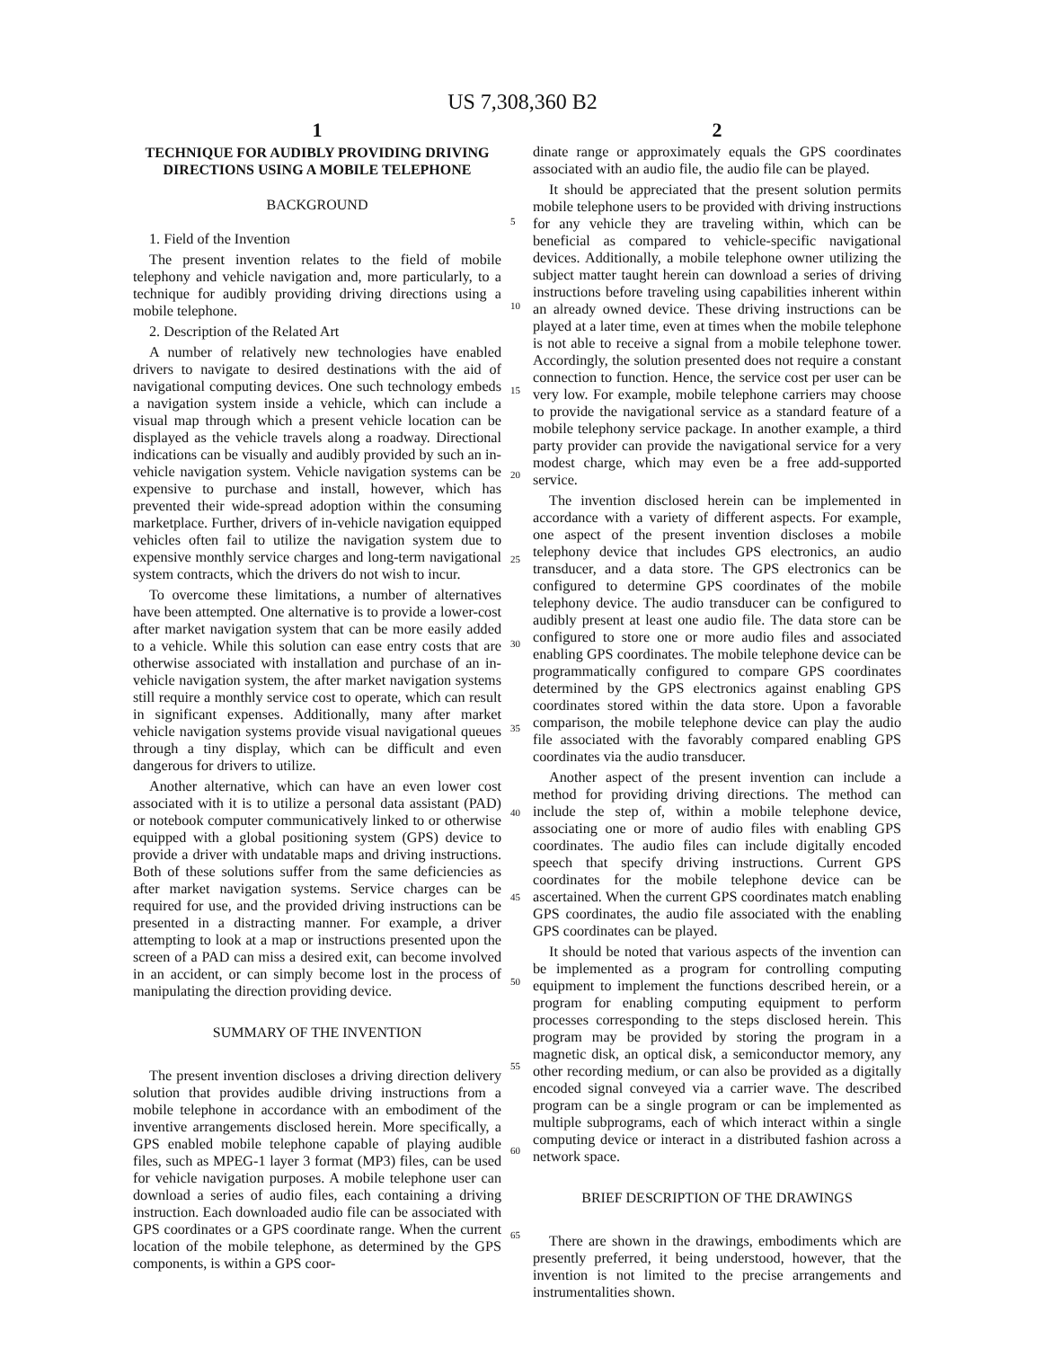US 7,308,360 B2
1
TECHNIQUE FOR AUDIBLY PROVIDING DRIVING DIRECTIONS USING A MOBILE TELEPHONE
BACKGROUND
1. Field of the Invention
The present invention relates to the field of mobile telephony and vehicle navigation and, more particularly, to a technique for audibly providing driving directions using a mobile telephone.
2. Description of the Related Art
A number of relatively new technologies have enabled drivers to navigate to desired destinations with the aid of navigational computing devices. One such technology embeds a navigation system inside a vehicle, which can include a visual map through which a present vehicle location can be displayed as the vehicle travels along a roadway. Directional indications can be visually and audibly provided by such an in-vehicle navigation system. Vehicle navigation systems can be expensive to purchase and install, however, which has prevented their wide-spread adoption within the consuming marketplace. Further, drivers of in-vehicle navigation equipped vehicles often fail to utilize the navigation system due to expensive monthly service charges and long-term navigational system contracts, which the drivers do not wish to incur.
To overcome these limitations, a number of alternatives have been attempted. One alternative is to provide a lower-cost after market navigation system that can be more easily added to a vehicle. While this solution can ease entry costs that are otherwise associated with installation and purchase of an in-vehicle navigation system, the after market navigation systems still require a monthly service cost to operate, which can result in significant expenses. Additionally, many after market vehicle navigation systems provide visual navigational queues through a tiny display, which can be difficult and even dangerous for drivers to utilize.
Another alternative, which can have an even lower cost associated with it is to utilize a personal data assistant (PAD) or notebook computer communicatively linked to or otherwise equipped with a global positioning system (GPS) device to provide a driver with undatable maps and driving instructions. Both of these solutions suffer from the same deficiencies as after market navigation systems. Service charges can be required for use, and the provided driving instructions can be presented in a distracting manner. For example, a driver attempting to look at a map or instructions presented upon the screen of a PAD can miss a desired exit, can become involved in an accident, or can simply become lost in the process of manipulating the direction providing device.
SUMMARY OF THE INVENTION
The present invention discloses a driving direction delivery solution that provides audible driving instructions from a mobile telephone in accordance with an embodiment of the inventive arrangements disclosed herein. More specifically, a GPS enabled mobile telephone capable of playing audible files, such as MPEG-1 layer 3 format (MP3) files, can be used for vehicle navigation purposes. A mobile telephone user can download a series of audio files, each containing a driving instruction. Each downloaded audio file can be associated with GPS coordinates or a GPS coordinate range. When the current location of the mobile telephone, as determined by the GPS components, is within a GPS coor-
2
dinate range or approximately equals the GPS coordinates associated with an audio file, the audio file can be played.
It should be appreciated that the present solution permits mobile telephone users to be provided with driving instructions for any vehicle they are traveling within, which can be beneficial as compared to vehicle-specific navigational devices. Additionally, a mobile telephone owner utilizing the subject matter taught herein can download a series of driving instructions before traveling using capabilities inherent within an already owned device. These driving instructions can be played at a later time, even at times when the mobile telephone is not able to receive a signal from a mobile telephone tower. Accordingly, the solution presented does not require a constant connection to function. Hence, the service cost per user can be very low. For example, mobile telephone carriers may choose to provide the navigational service as a standard feature of a mobile telephony service package. In another example, a third party provider can provide the navigational service for a very modest charge, which may even be a free add-supported service.
The invention disclosed herein can be implemented in accordance with a variety of different aspects. For example, one aspect of the present invention discloses a mobile telephony device that includes GPS electronics, an audio transducer, and a data store. The GPS electronics can be configured to determine GPS coordinates of the mobile telephony device. The audio transducer can be configured to audibly present at least one audio file. The data store can be configured to store one or more audio files and associated enabling GPS coordinates. The mobile telephone device can be programmatically configured to compare GPS coordinates determined by the GPS electronics against enabling GPS coordinates stored within the data store. Upon a favorable comparison, the mobile telephone device can play the audio file associated with the favorably compared enabling GPS coordinates via the audio transducer.
Another aspect of the present invention can include a method for providing driving directions. The method can include the step of, within a mobile telephone device, associating one or more of audio files with enabling GPS coordinates. The audio files can include digitally encoded speech that specify driving instructions. Current GPS coordinates for the mobile telephone device can be ascertained. When the current GPS coordinates match enabling GPS coordinates, the audio file associated with the enabling GPS coordinates can be played.
It should be noted that various aspects of the invention can be implemented as a program for controlling computing equipment to implement the functions described herein, or a program for enabling computing equipment to perform processes corresponding to the steps disclosed herein. This program may be provided by storing the program in a magnetic disk, an optical disk, a semiconductor memory, any other recording medium, or can also be provided as a digitally encoded signal conveyed via a carrier wave. The described program can be a single program or can be implemented as multiple subprograms, each of which interact within a single computing device or interact in a distributed fashion across a network space.
BRIEF DESCRIPTION OF THE DRAWINGS
There are shown in the drawings, embodiments which are presently preferred, it being understood, however, that the invention is not limited to the precise arrangements and instrumentalities shown.
5
10
15
20
25
30
35
40
45
50
55
60
65